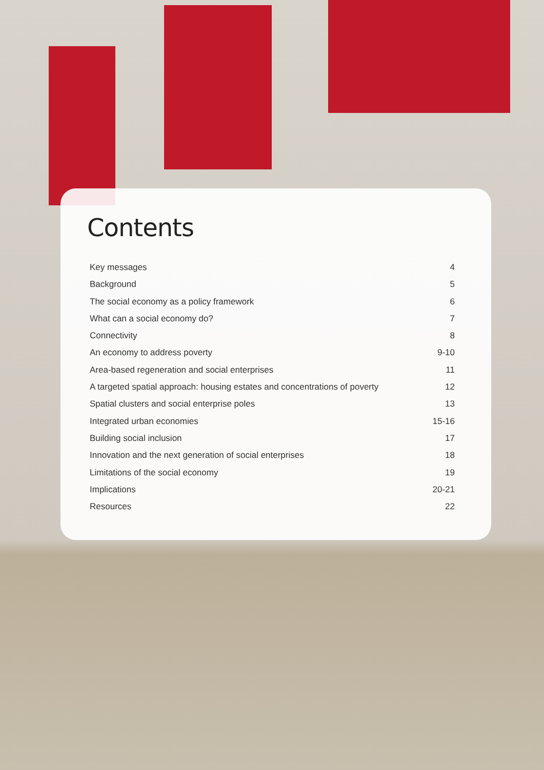Contents
Key messages 4
Background 5
The social economy as a policy framework 6
What can a social economy do? 7
Connectivity 8
An economy to address poverty 9-10
Area-based regeneration and social enterprises 11
A targeted spatial approach: housing estates and concentrations of poverty 12
Spatial clusters and social enterprise poles 13
Integrated urban economies 15-16
Building social inclusion 17
Innovation and the next generation of social enterprises 18
Limitations of the social economy 19
Implications 20-21
Resources 22